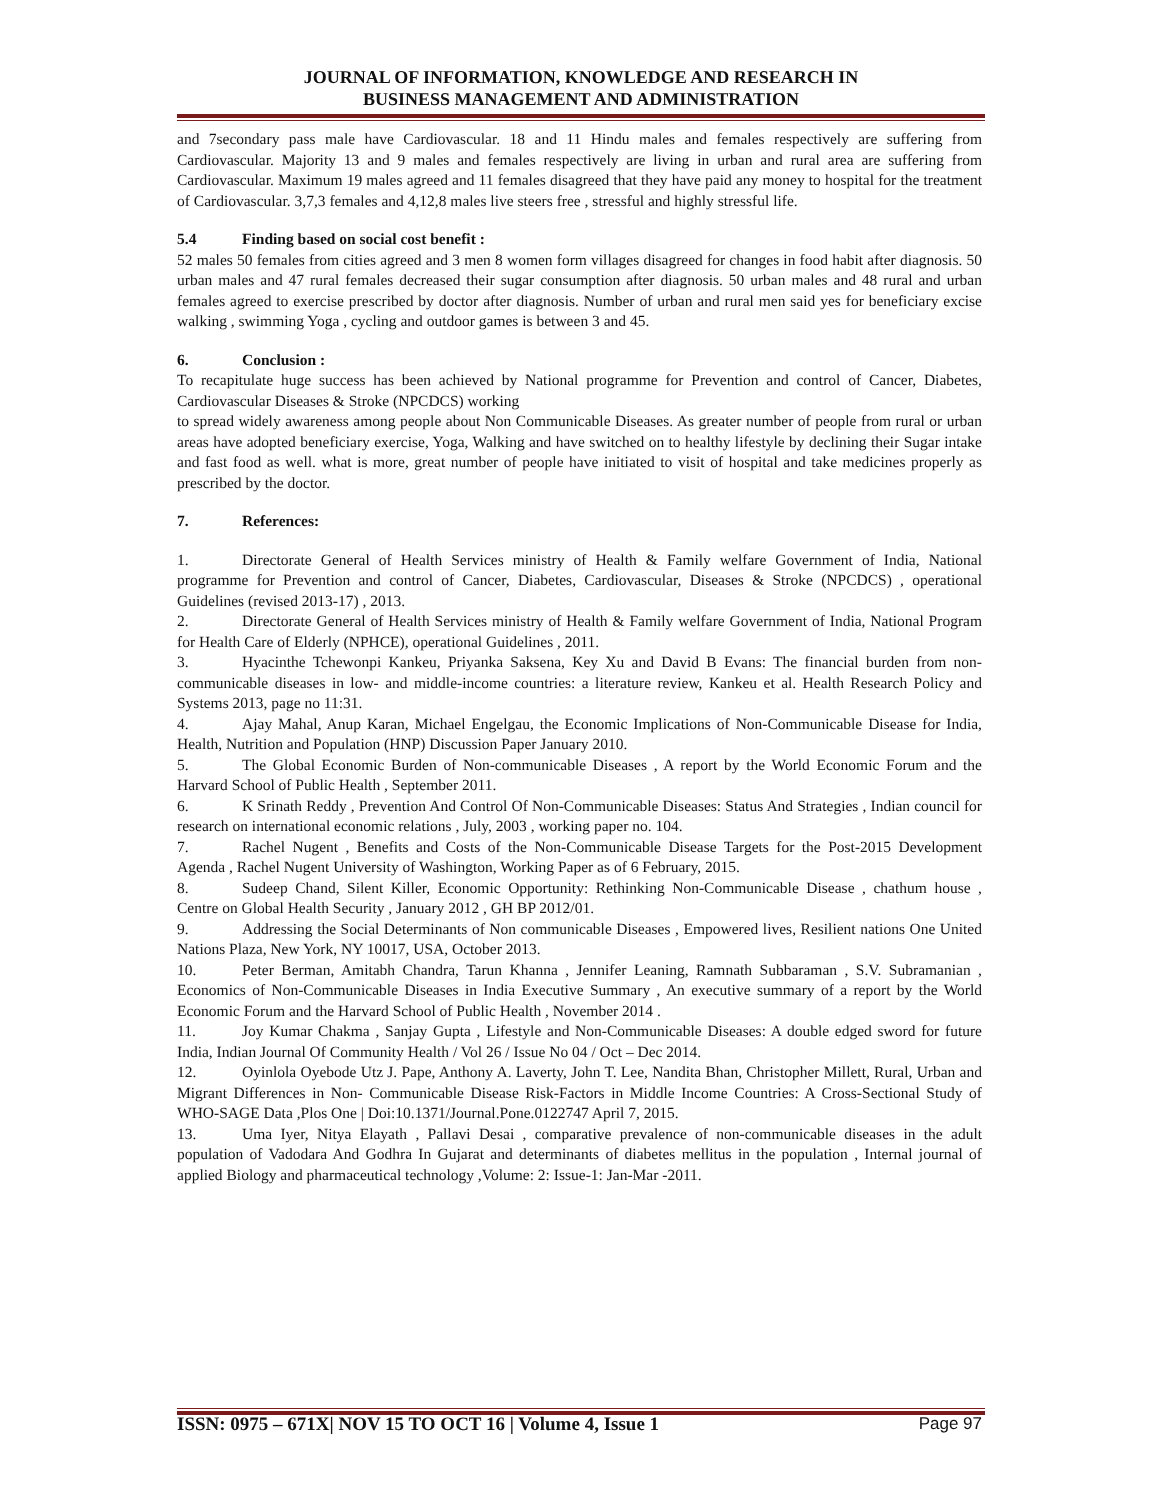JOURNAL OF INFORMATION, KNOWLEDGE AND RESEARCH IN
BUSINESS MANAGEMENT AND ADMINISTRATION
and 7secondary pass male have Cardiovascular. 18 and 11 Hindu males and females respectively are suffering from Cardiovascular. Majority 13 and 9 males and females respectively are living in urban and rural area are suffering from Cardiovascular. Maximum 19 males agreed and 11 females disagreed that they have paid any money to hospital for the treatment of Cardiovascular. 3,7,3 females and 4,12,8 males live steers free , stressful and highly stressful life.
5.4 Finding based on social cost benefit :
52 males 50 females from cities agreed and 3 men 8 women form villages disagreed for changes in food habit after diagnosis. 50 urban males and 47 rural females decreased their sugar consumption after diagnosis. 50 urban males and 48 rural and urban females agreed to exercise prescribed by doctor after diagnosis. Number of urban and rural men said yes for beneficiary excise walking , swimming Yoga , cycling and outdoor games is between 3 and 45.
6. Conclusion :
To recapitulate huge success has been achieved by National programme for Prevention and control of Cancer, Diabetes, Cardiovascular Diseases & Stroke (NPCDCS) working
to spread widely awareness among people about Non Communicable Diseases. As greater number of people from rural or urban areas have adopted beneficiary exercise, Yoga, Walking and have switched on to healthy lifestyle by declining their Sugar intake and fast food as well. what is more, great number of people have initiated to visit of hospital and take medicines properly as prescribed by the doctor.
7. References:
1. Directorate General of Health Services ministry of Health & Family welfare Government of India, National programme for Prevention and control of Cancer, Diabetes, Cardiovascular, Diseases & Stroke (NPCDCS) , operational Guidelines (revised 2013-17) , 2013.
2. Directorate General of Health Services ministry of Health & Family welfare Government of India, National Program for Health Care of Elderly (NPHCE), operational Guidelines , 2011.
3. Hyacinthe Tchewonpi Kankeu, Priyanka Saksena, Key Xu and David B Evans: The financial burden from non-communicable diseases in low- and middle-income countries: a literature review, Kankeu et al. Health Research Policy and Systems 2013, page no 11:31.
4. Ajay Mahal, Anup Karan, Michael Engelgau, the Economic Implications of Non-Communicable Disease for India, Health, Nutrition and Population (HNP) Discussion Paper January 2010.
5. The Global Economic Burden of Non-communicable Diseases , A report by the World Economic Forum and the Harvard School of Public Health , September 2011.
6. K Srinath Reddy , Prevention And Control Of Non-Communicable Diseases: Status And Strategies , Indian council for research on international economic relations , July, 2003 , working paper no. 104.
7. Rachel Nugent , Benefits and Costs of the Non-Communicable Disease Targets for the Post-2015 Development Agenda , Rachel Nugent University of Washington, Working Paper as of 6 February, 2015.
8. Sudeep Chand, Silent Killer, Economic Opportunity: Rethinking Non-Communicable Disease , chathum house , Centre on Global Health Security , January 2012 , GH BP 2012/01.
9. Addressing the Social Determinants of Non communicable Diseases , Empowered lives, Resilient nations One United Nations Plaza, New York, NY 10017, USA, October 2013.
10. Peter Berman, Amitabh Chandra, Tarun Khanna , Jennifer Leaning, Ramnath Subbaraman , S.V. Subramanian , Economics of Non-Communicable Diseases in India Executive Summary , An executive summary of a report by the World Economic Forum and the Harvard School of Public Health , November 2014 .
11. Joy Kumar Chakma , Sanjay Gupta , Lifestyle and Non-Communicable Diseases: A double edged sword for future India, Indian Journal Of Community Health / Vol 26 / Issue No 04 / Oct – Dec 2014.
12. Oyinlola Oyebode Utz J. Pape, Anthony A. Laverty, John T. Lee, Nandita Bhan, Christopher Millett, Rural, Urban and Migrant Differences in Non- Communicable Disease Risk-Factors in Middle Income Countries: A Cross-Sectional Study of WHO-SAGE Data ,Plos One | Doi:10.1371/Journal.Pone.0122747 April 7, 2015.
13. Uma Iyer, Nitya Elayath , Pallavi Desai , comparative prevalence of non-communicable diseases in the adult population of Vadodara And Godhra In Gujarat and determinants of diabetes mellitus in the population , Internal journal of applied Biology and pharmaceutical technology ,Volume: 2: Issue-1: Jan-Mar -2011.
ISSN: 0975 – 671X| NOV 15 TO OCT 16 | Volume 4, Issue 1 Page 97